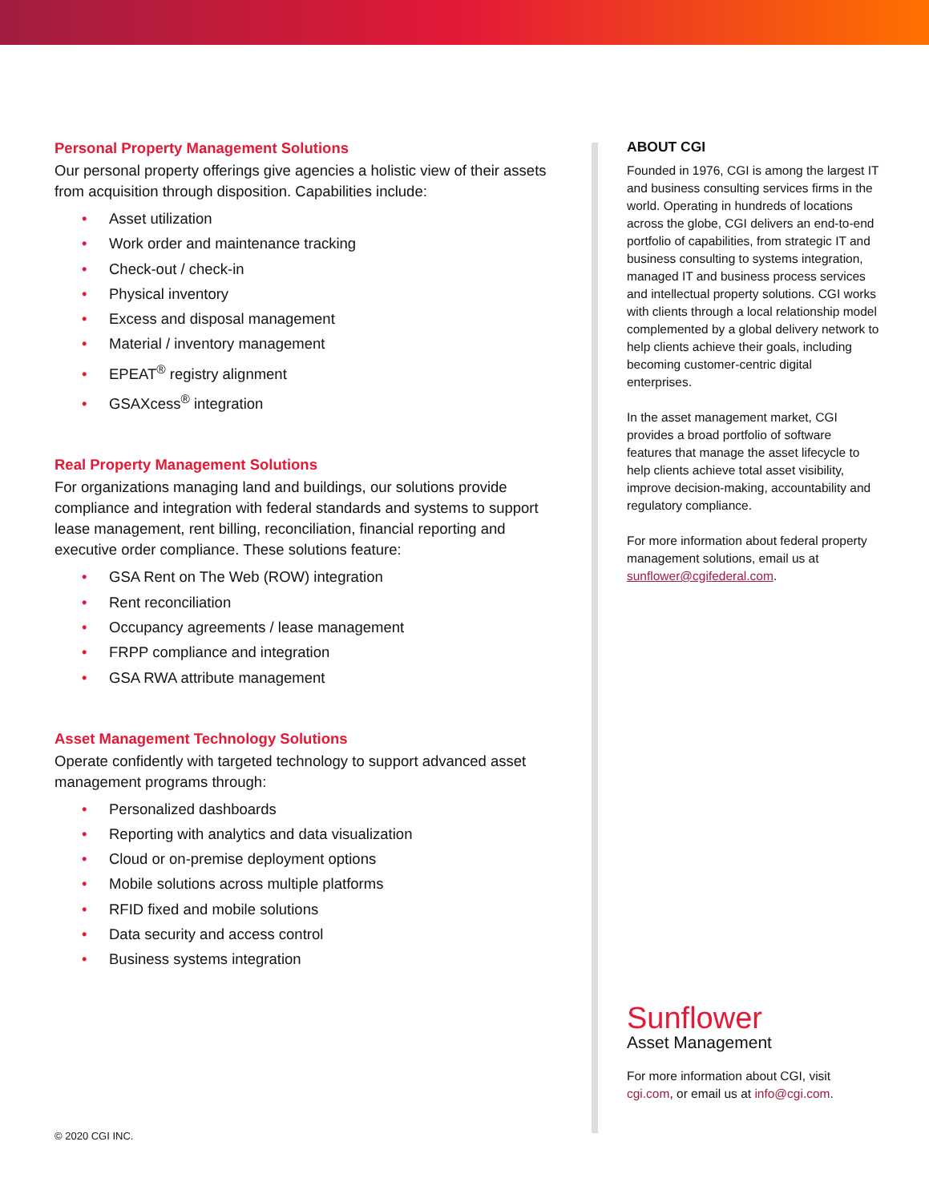Personal Property Management Solutions
Our personal property offerings give agencies a holistic view of their assets from acquisition through disposition. Capabilities include:
• Asset utilization
• Work order and maintenance tracking
• Check-out / check-in
• Physical inventory
• Excess and disposal management
• Material / inventory management
• EPEAT<sup>®</sup> registry alignment
• GSAXcess<sup>®</sup> integration
Real Property Management Solutions
For organizations managing land and buildings, our solutions provide compliance and integration with federal standards and systems to support lease management, rent billing, reconciliation, financial reporting and executive order compliance. These solutions feature:
• GSA Rent on The Web (ROW) integration
• Rent reconciliation
• Occupancy agreements / lease management
• FRPP compliance and integration
• GSA RWA attribute management
Asset Management Technology Solutions
Operate confidently with targeted technology to support advanced asset management programs through:
• Personalized dashboards
• Reporting with analytics and data visualization
• Cloud or on-premise deployment options
• Mobile solutions across multiple platforms
• RFID fixed and mobile solutions
• Data security and access control
• Business systems integration
ABOUT CGI
Founded in 1976, CGI is among the largest IT and business consulting services firms in the world. Operating in hundreds of locations across the globe, CGI delivers an end-to-end portfolio of capabilities, from strategic IT and business consulting to systems integration, managed IT and business process services and intellectual property solutions. CGI works with clients through a local relationship model complemented by a global delivery network to help clients achieve their goals, including becoming customer-centric digital enterprises.
In the asset management market, CGI provides a broad portfolio of software features that manage the asset lifecycle to help clients achieve total asset visibility, improve decision-making, accountability and regulatory compliance.
For more information about federal property management solutions, email us at sunflower@cgifederal.com.
Sunflower
Asset Management
For more information about CGI, visit cgi.com, or email us at info@cgi.com.
© 2020 CGI INC.